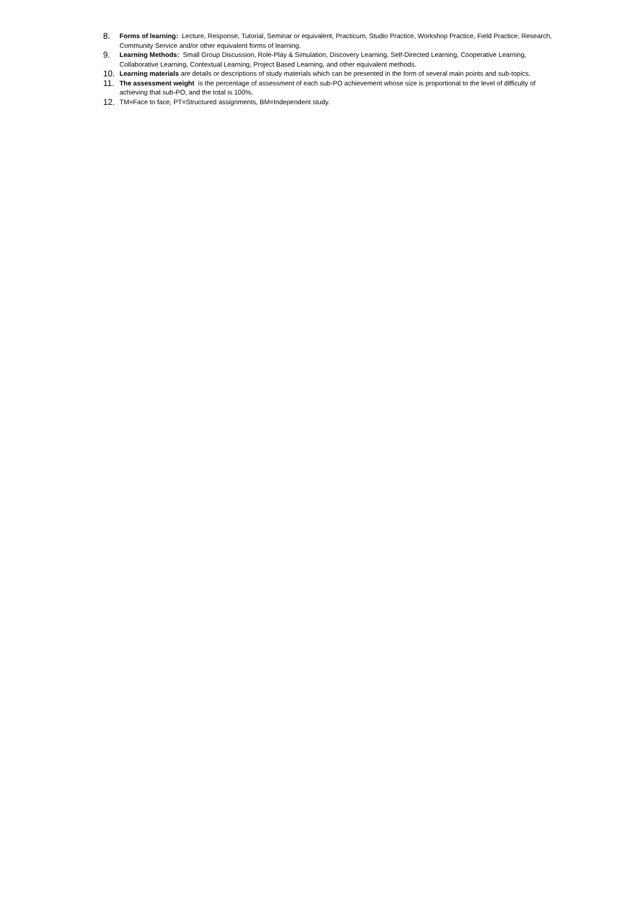8.
Forms of learning: Lecture, Response, Tutorial, Seminar or equivalent, Practicum, Studio Practice, Workshop Practice, Field Practice, Research, Community Service and/or other equivalent forms of learning.
9.
Learning Methods: Small Group Discussion, Role-Play & Simulation, Discovery Learning, Self-Directed Learning, Cooperative Learning, Collaborative Learning, Contextual Learning, Project Based Learning, and other equivalent methods.
10.
Learning materials are details or descriptions of study materials which can be presented in the form of several main points and sub-topics.
11.
The assessment weight is the percentage of assessment of each sub-PO achievement whose size is proportional to the level of difficulty of achieving that sub-PO, and the total is 100%.
12.
TM=Face to face, PT=Structured assignments, BM=Independent study.